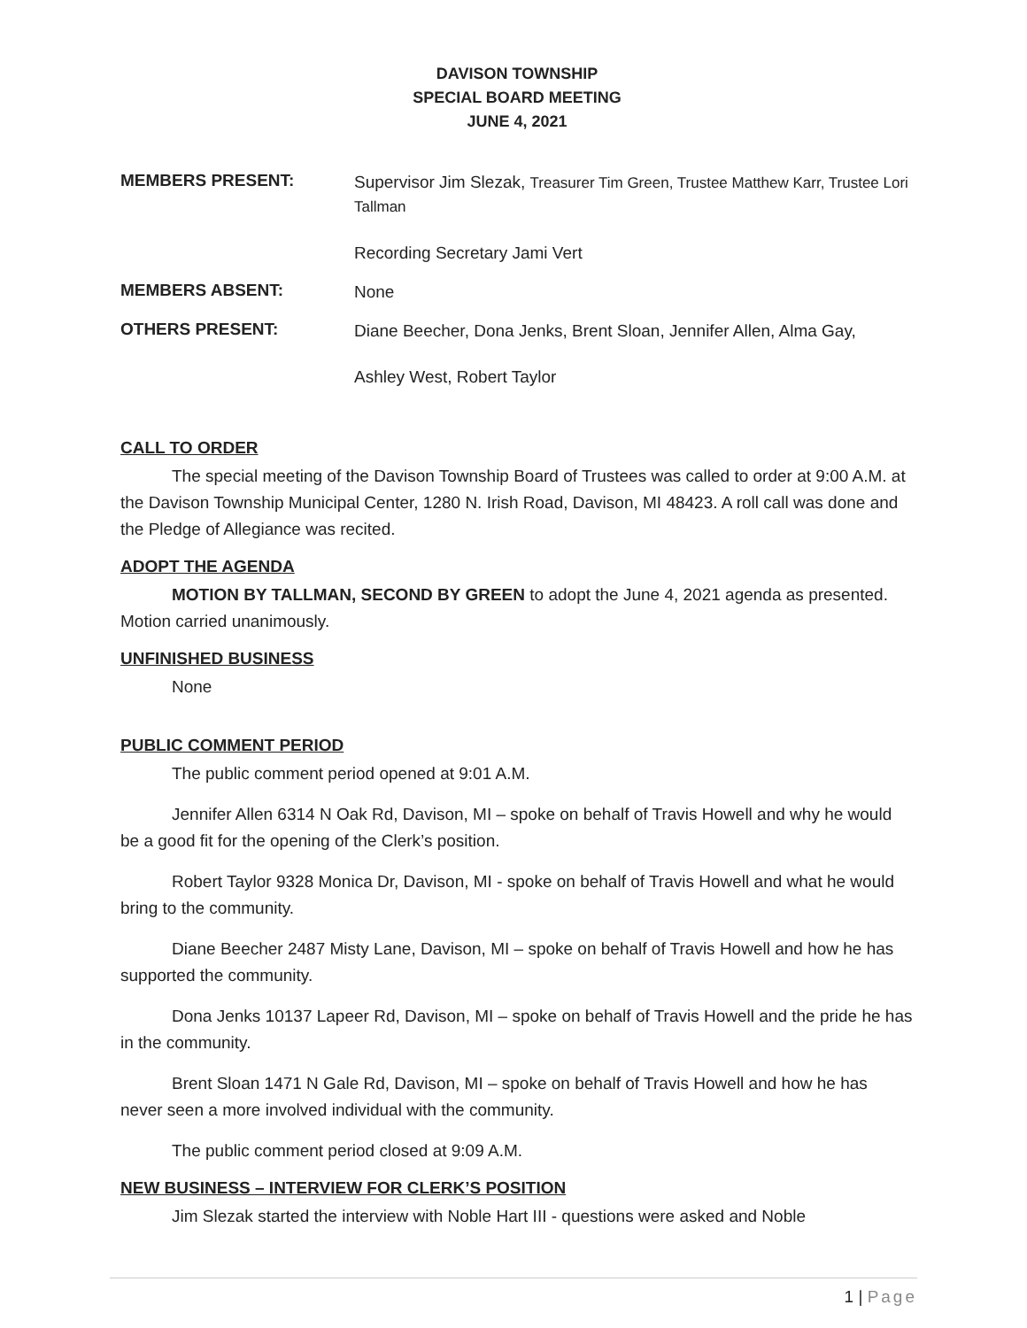DAVISON TOWNSHIP
SPECIAL BOARD MEETING
JUNE 4, 2021
MEMBERS PRESENT:
Supervisor Jim Slezak, Treasurer Tim Green, Trustee Matthew Karr, Trustee Lori Tallman
Recording Secretary Jami Vert
MEMBERS ABSENT:
None
OTHERS PRESENT:
Diane Beecher, Dona Jenks, Brent Sloan, Jennifer Allen, Alma Gay,
Ashley West, Robert Taylor
CALL TO ORDER
The special meeting of the Davison Township Board of Trustees was called to order at 9:00 A.M. at the Davison Township Municipal Center, 1280 N. Irish Road, Davison, MI 48423. A roll call was done and the Pledge of Allegiance was recited.
ADOPT THE AGENDA
MOTION BY TALLMAN, SECOND BY GREEN to adopt the June 4, 2021 agenda as presented. Motion carried unanimously.
UNFINISHED BUSINESS
None
PUBLIC COMMENT PERIOD
The public comment period opened at 9:01 A.M.
Jennifer Allen 6314 N Oak Rd, Davison, MI – spoke on behalf of Travis Howell and why he would be a good fit for the opening of the Clerk’s position.
Robert Taylor 9328 Monica Dr, Davison, MI - spoke on behalf of Travis Howell and what he would bring to the community.
Diane Beecher 2487 Misty Lane, Davison, MI – spoke on behalf of Travis Howell and how he has supported the community.
Dona Jenks 10137 Lapeer Rd, Davison, MI – spoke on behalf of Travis Howell and the pride he has in the community.
Brent Sloan 1471 N Gale Rd, Davison, MI – spoke on behalf of Travis Howell and how he has never seen a more involved individual with the community.
The public comment period closed at 9:09 A.M.
NEW BUSINESS – INTERVIEW FOR CLERK’S POSITION
Jim Slezak started the interview with Noble Hart III - questions were asked and Noble
1 | Page